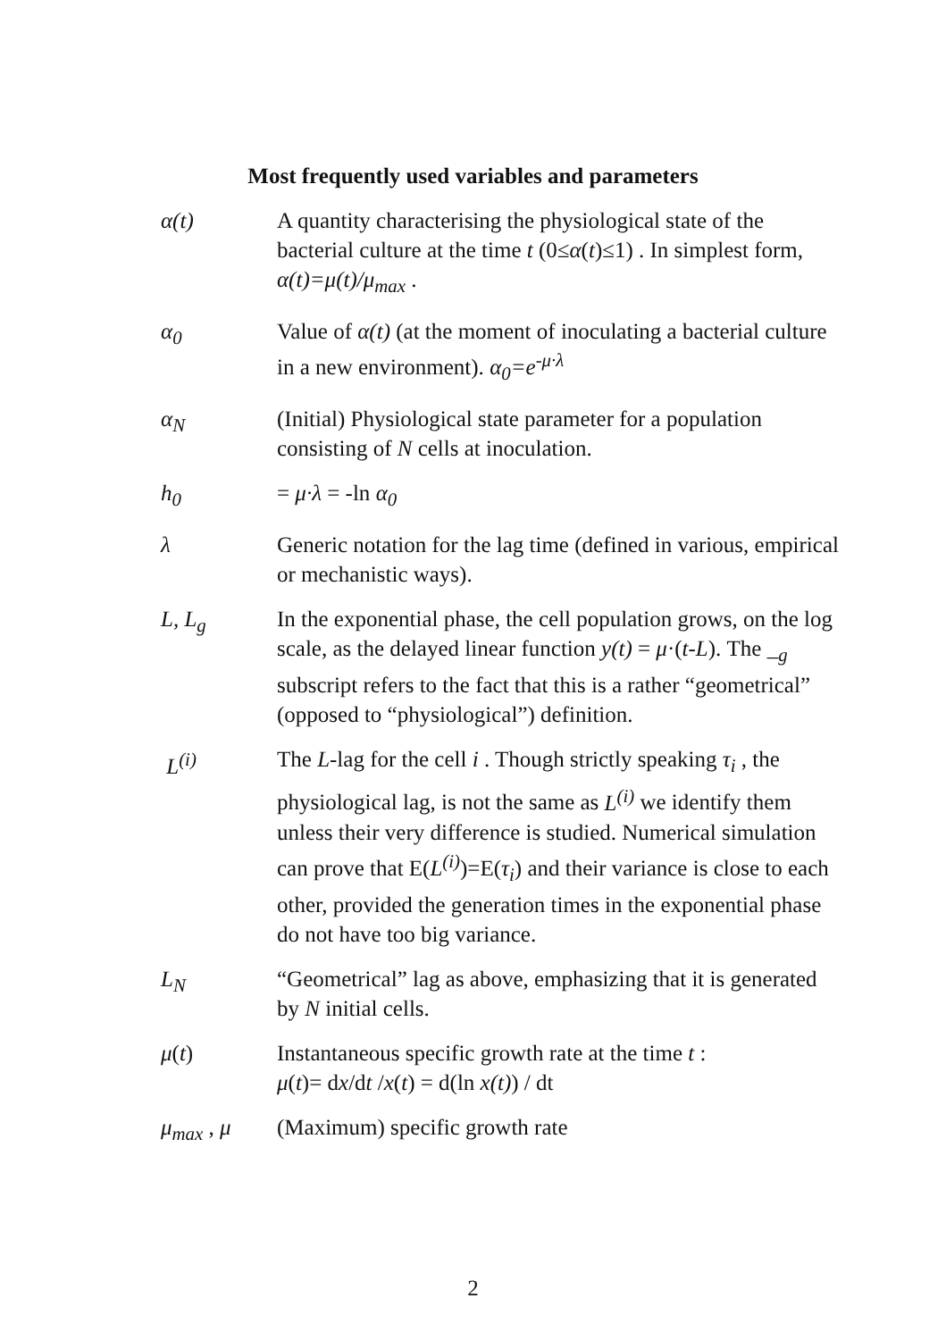Most frequently used variables and parameters
α(t) A quantity characterising the physiological state of the bacterial culture at the time t (0≤α(t)≤1) . In simplest form, α(t)=μ(t)/μ<sub>max</sub> .
α<sub>0</sub> Value of α(t) (at the moment of inoculating a bacterial culture in a new environment). α<sub>0</sub>=e<sup>-μ·λ</sup>
α<sub>N</sub> (Initial) Physiological state parameter for a population consisting of N cells at inoculation.
h<sub>0</sub> = μ·λ = -ln α<sub>0</sub>
λ Generic notation for the lag time (defined in various, empirical or mechanistic ways).
L, L<sub>g</sub> In the exponential phase, the cell population grows, on the log scale, as the delayed linear function y(t) = μ·(t-L). The _<sub>g</sub> subscript refers to the fact that this is a rather “geometrical” (opposed to “physiological”) definition.
L<sup>(i)</sup> The L-lag for the cell i . Though strictly speaking τ<sub>i</sub> , the physiological lag, is not the same as L<sup>(i)</sup> we identify them unless their very difference is studied. Numerical simulation can prove that E(L<sup>(i)</sup>)=E(τ<sub>i</sub>) and their variance is close to each other, provided the generation times in the exponential phase do not have too big variance.
L<sub>N</sub> “Geometrical” lag as above, emphasizing that it is generated by N initial cells.
μ(t) Instantaneous specific growth rate at the time t :
μ(t)= dx/dt /x(t) = d(ln x(t)) / dt
μ<sub>max</sub> , μ (Maximum) specific growth rate
2